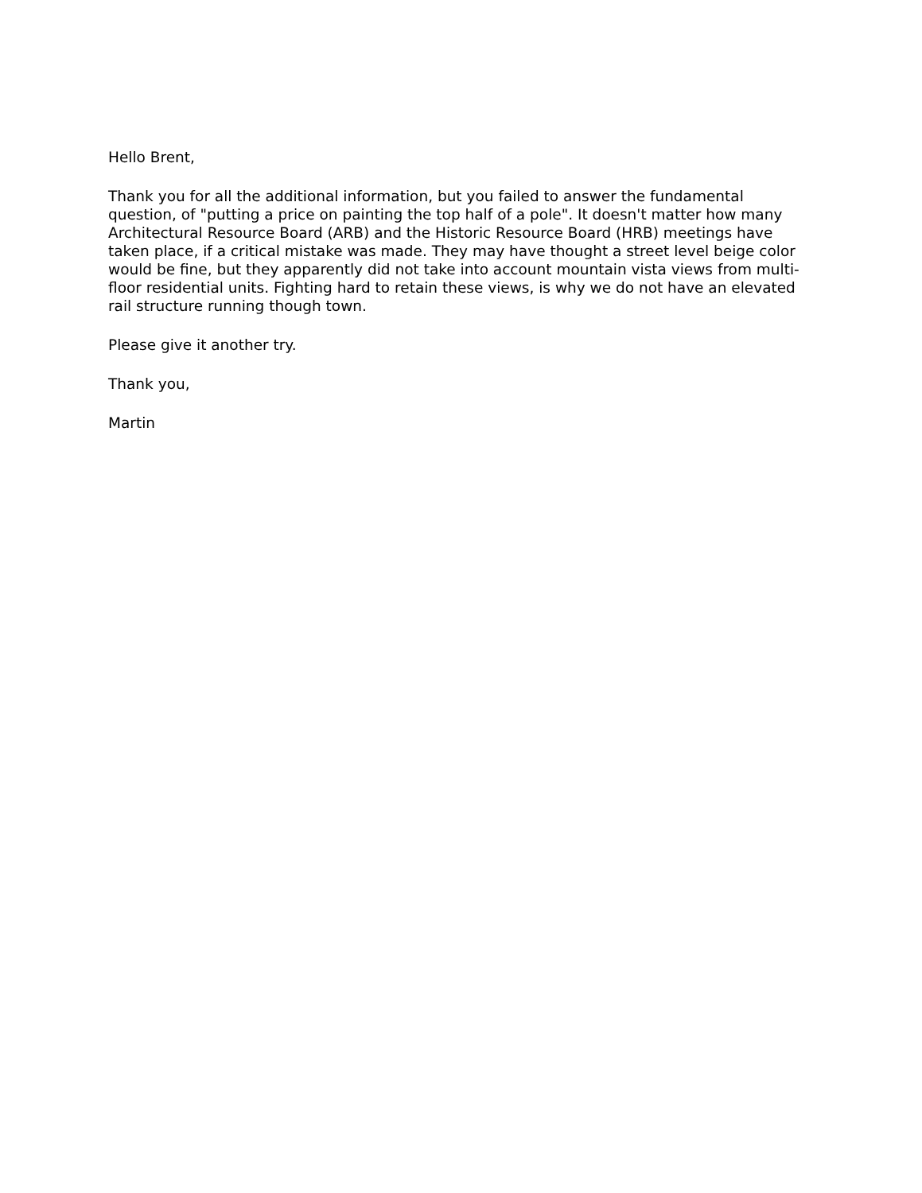Hello Brent,
Thank you for all the additional information, but you failed to answer the fundamental question, of "putting a price on painting the top half of a pole". It doesn't matter how many Architectural Resource Board (ARB) and the Historic Resource Board (HRB) meetings have taken place, if a critical mistake was made. They may have thought a street level beige color would be fine, but they apparently did not take into account mountain vista views from multi-floor residential units. Fighting hard to retain these views, is why we do not have an elevated rail structure running though town.
Please give it another try.
Thank you,
Martin